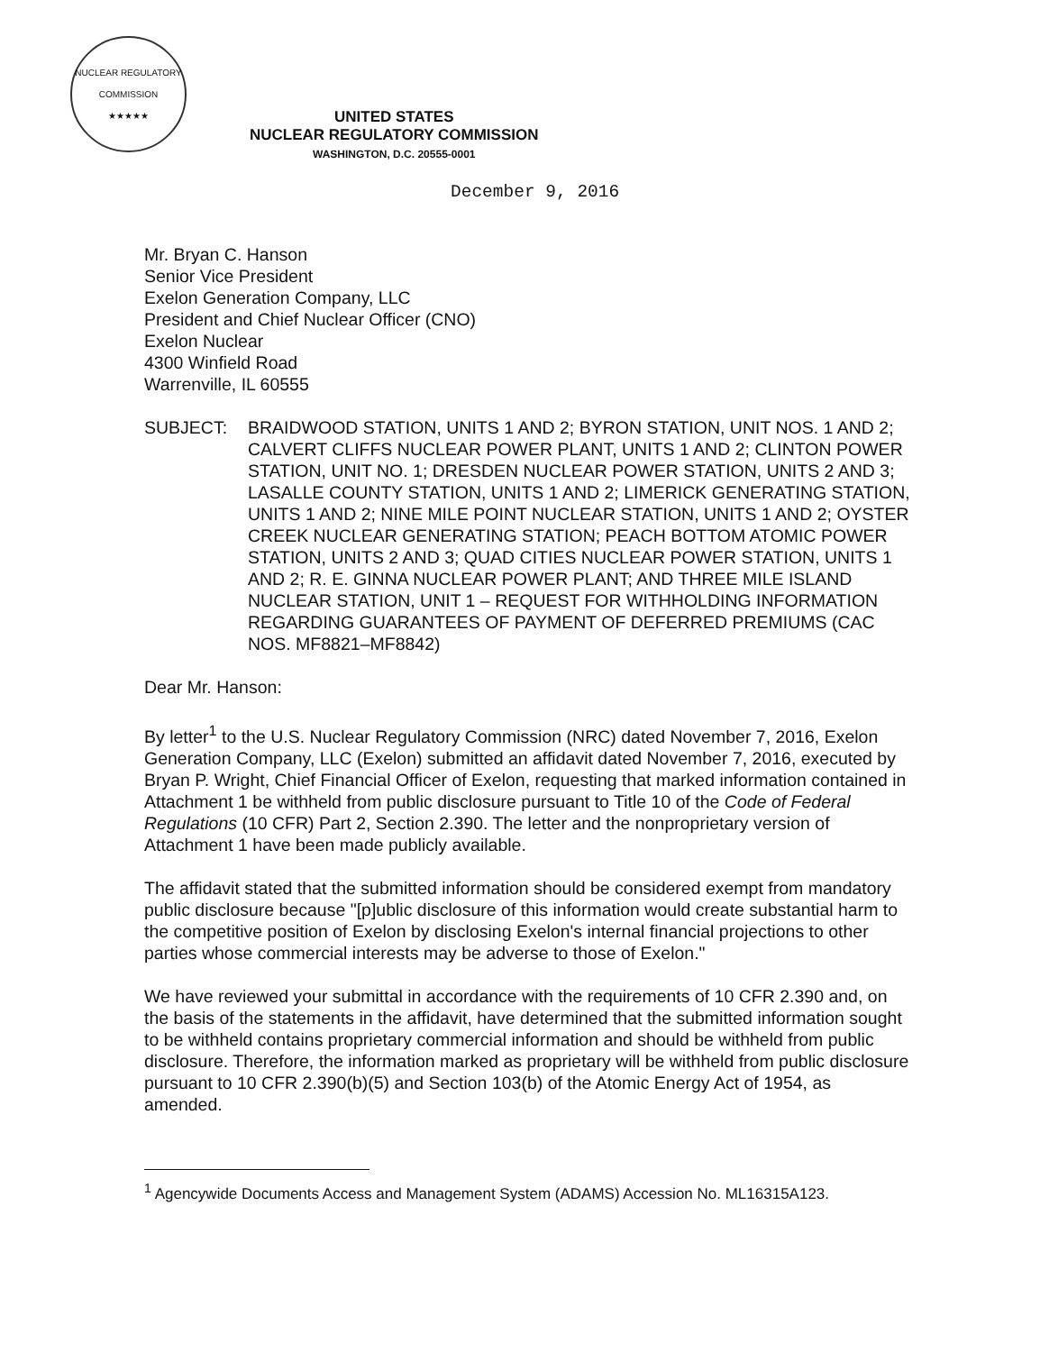NUCLEAR REGULATORY COMMISSION
★★★★★
UNITED STATES
NUCLEAR REGULATORY COMMISSION
WASHINGTON, D.C. 20555-0001
December 9, 2016
Mr. Bryan C. Hanson
Senior Vice President
Exelon Generation Company, LLC
President and Chief Nuclear Officer (CNO)
Exelon Nuclear
4300 Winfield Road
Warrenville, IL 60555
SUBJECT: BRAIDWOOD STATION, UNITS 1 AND 2; BYRON STATION, UNIT NOS. 1 AND 2; CALVERT CLIFFS NUCLEAR POWER PLANT, UNITS 1 AND 2; CLINTON POWER STATION, UNIT NO. 1; DRESDEN NUCLEAR POWER STATION, UNITS 2 AND 3; LASALLE COUNTY STATION, UNITS 1 AND 2; LIMERICK GENERATING STATION, UNITS 1 AND 2; NINE MILE POINT NUCLEAR STATION, UNITS 1 AND 2; OYSTER CREEK NUCLEAR GENERATING STATION; PEACH BOTTOM ATOMIC POWER STATION, UNITS 2 AND 3; QUAD CITIES NUCLEAR POWER STATION, UNITS 1 AND 2; R. E. GINNA NUCLEAR POWER PLANT; AND THREE MILE ISLAND NUCLEAR STATION, UNIT 1 – REQUEST FOR WITHHOLDING INFORMATION REGARDING GUARANTEES OF PAYMENT OF DEFERRED PREMIUMS (CAC NOS. MF8821–MF8842)
Dear Mr. Hanson:
By letter<sup>1</sup> to the U.S. Nuclear Regulatory Commission (NRC) dated November 7, 2016, Exelon Generation Company, LLC (Exelon) submitted an affidavit dated November 7, 2016, executed by Bryan P. Wright, Chief Financial Officer of Exelon, requesting that marked information contained in Attachment 1 be withheld from public disclosure pursuant to Title 10 of the Code of Federal Regulations (10 CFR) Part 2, Section 2.390. The letter and the nonproprietary version of Attachment 1 have been made publicly available.
The affidavit stated that the submitted information should be considered exempt from mandatory public disclosure because "[p]ublic disclosure of this information would create substantial harm to the competitive position of Exelon by disclosing Exelon's internal financial projections to other parties whose commercial interests may be adverse to those of Exelon."
We have reviewed your submittal in accordance with the requirements of 10 CFR 2.390 and, on the basis of the statements in the affidavit, have determined that the submitted information sought to be withheld contains proprietary commercial information and should be withheld from public disclosure. Therefore, the information marked as proprietary will be withheld from public disclosure pursuant to 10 CFR 2.390(b)(5) and Section 103(b) of the Atomic Energy Act of 1954, as amended.
<sup>1</sup> Agencywide Documents Access and Management System (ADAMS) Accession No. ML16315A123.